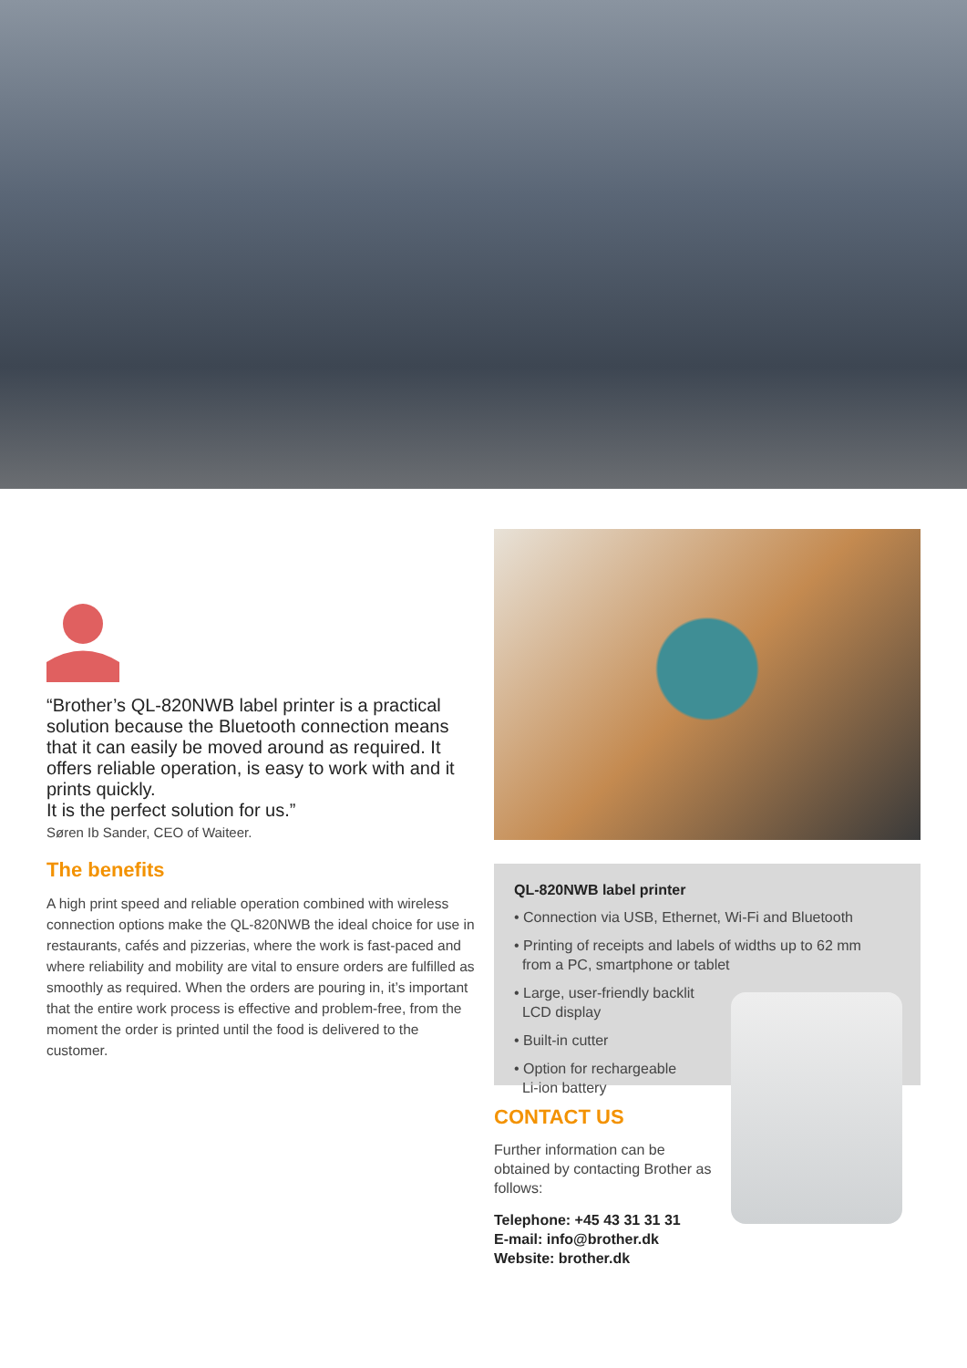“Brother’s QL-820NWB label printer is a practical solution because the Bluetooth connection means that it can easily be moved around as required. It offers reliable operation, is easy to work with and it prints quickly.
It is the perfect solution for us.”
Søren Ib Sander, CEO of Waiteer.
The benefits
A high print speed and reliable operation combined with wireless connection options make the QL-820NWB the ideal choice for use in restaurants, cafés and pizzerias, where the work is fast-paced and where reliability and mobility are vital to ensure orders are fulfilled as smoothly as required. When the orders are pouring in, it’s important that the entire work process is effective and problem-free, from the moment the order is printed until the food is delivered to the customer.
QL-820NWB label printer
• Connection via USB, Ethernet, Wi-Fi and Bluetooth
• Printing of receipts and labels of widths up to 62 mm
from a PC, smartphone or tablet
• Large, user-friendly backlit
LCD display
• Built-in cutter
• Option for rechargeable
Li-ion battery
CONTACT US
Further information can be obtained by contacting Brother as follows:
Telephone: +45 43 31 31 31
E-mail: info@brother.dk
Website: brother.dk